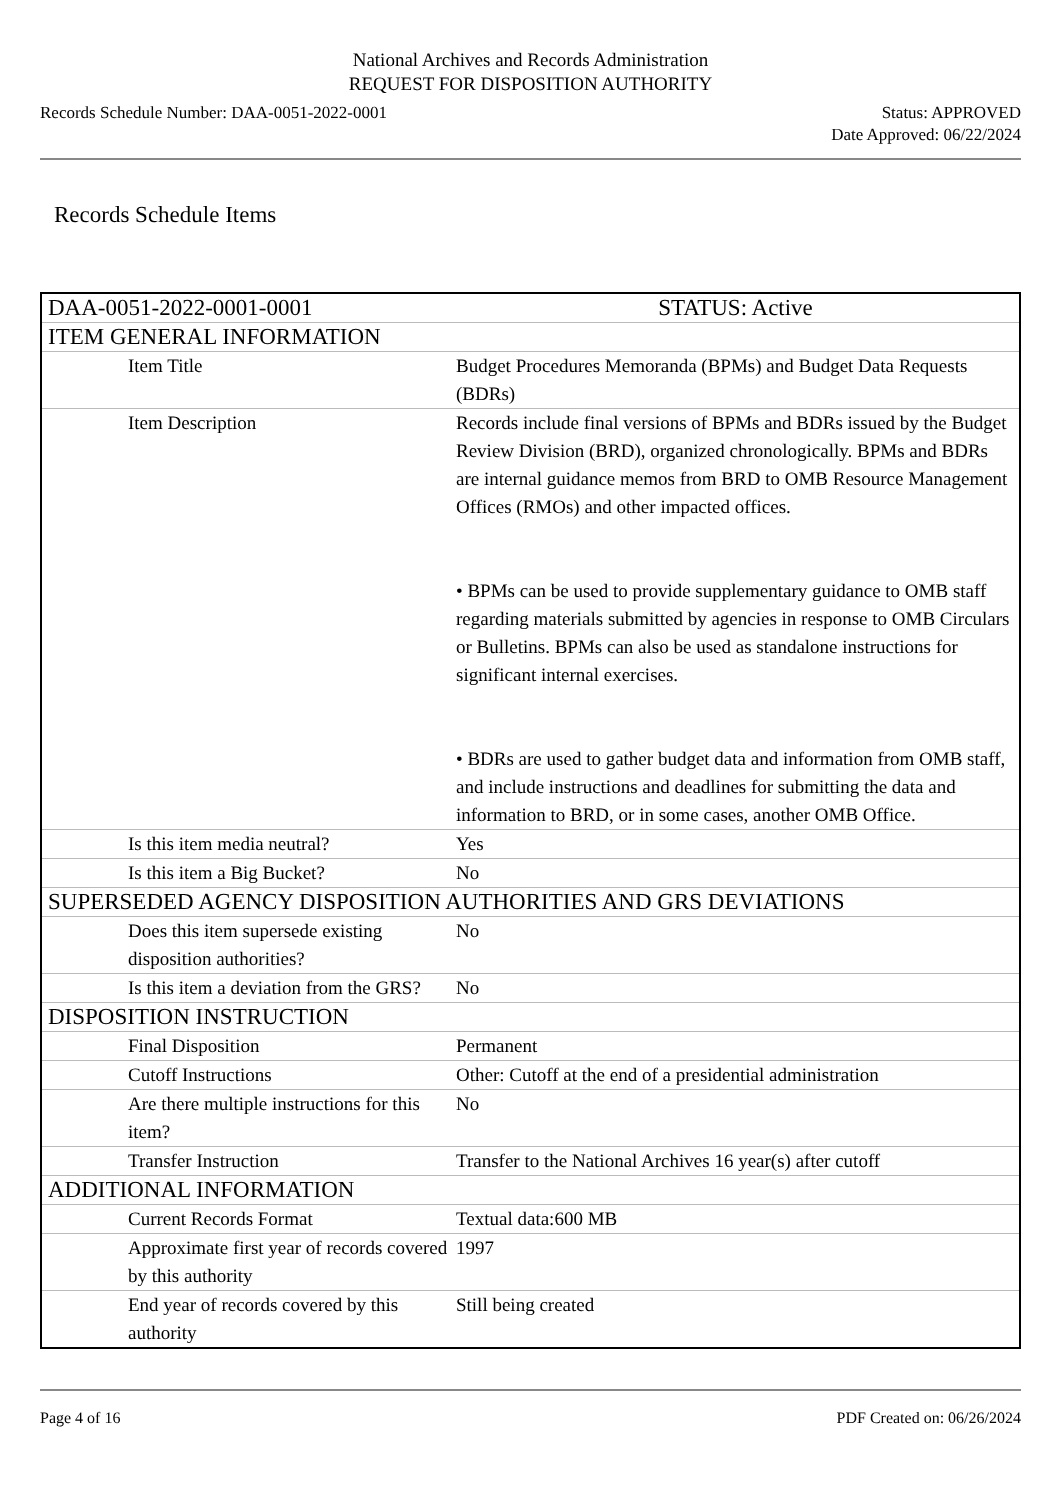National Archives and Records Administration
REQUEST FOR DISPOSITION AUTHORITY
Records Schedule Number: DAA-0051-2022-0001
Status: APPROVED
Date Approved: 06/22/2024
Records Schedule Items
| DAA-0051-2022-0001-0001 | STATUS: Active |
| ITEM GENERAL INFORMATION | |
| Item Title | Budget Procedures Memoranda (BPMs) and Budget Data Requests (BDRs) |
| Item Description | Records include final versions of BPMs and BDRs issued by the Budget Review Division (BRD), organized chronologically. BPMs and BDRs are internal guidance memos from BRD to OMB Resource Management Offices (RMOs) and other impacted offices. • BPMs can be used to provide supplementary guidance to OMB staff regarding materials submitted by agencies in response to OMB Circulars or Bulletins. BPMs can also be used as standalone instructions for significant internal exercises. • BDRs are used to gather budget data and information from OMB staff, and include instructions and deadlines for submitting the data and information to BRD, or in some cases, another OMB Office. |
| Is this item media neutral? | Yes |
| Is this item a Big Bucket? | No |
| SUPERSEDED AGENCY DISPOSITION AUTHORITIES AND GRS DEVIATIONS | |
| Does this item supersede existing disposition authorities? | No |
| Is this item a deviation from the GRS? | No |
| DISPOSITION INSTRUCTION | |
| Final Disposition | Permanent |
| Cutoff Instructions | Other: Cutoff at the end of a presidential administration |
| Are there multiple instructions for this item? | No |
| Transfer Instruction | Transfer to the National Archives 16 year(s) after cutoff |
| ADDITIONAL INFORMATION | |
| Current Records Format | Textual data:600 MB |
| Approximate first year of records covered by this authority | 1997 |
| End year of records covered by this authority | Still being created |
Page 4 of 16 PDF Created on: 06/26/2024